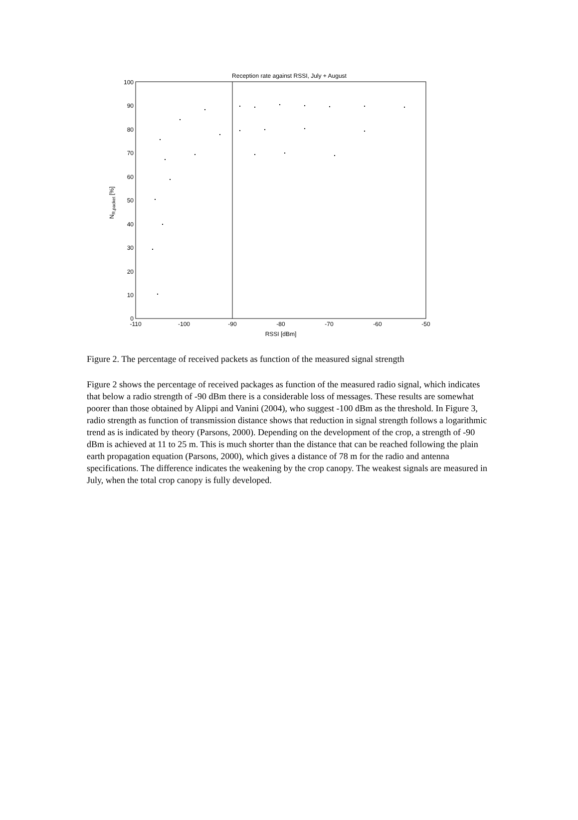Reception rate against RSSI, July + August
100
90
80
70
60
50
40
30
20
10
0
-110
-100
-90
-80
-70
-60
-50
RSSI [dBm]
NR,packet [%]
Figure 2. The percentage of received packets as function of the measured signal strength
Figure 2 shows the percentage of received packages as function of the measured radio signal, which indicates that below a radio strength of -90 dBm there is a considerable loss of messages. These results are somewhat poorer than those obtained by Alippi and Vanini (2004), who suggest -100 dBm as the threshold. In Figure 3, radio strength as function of transmission distance shows that reduction in signal strength follows a logarithmic trend as is indicated by theory (Parsons, 2000). Depending on the development of the crop, a strength of -90 dBm is achieved at 11 to 25 m. This is much shorter than the distance that can be reached following the plain earth propagation equation (Parsons, 2000), which gives a distance of 78 m for the radio and antenna specifications. The difference indicates the weakening by the crop canopy. The weakest signals are measured in July, when the total crop canopy is fully developed.